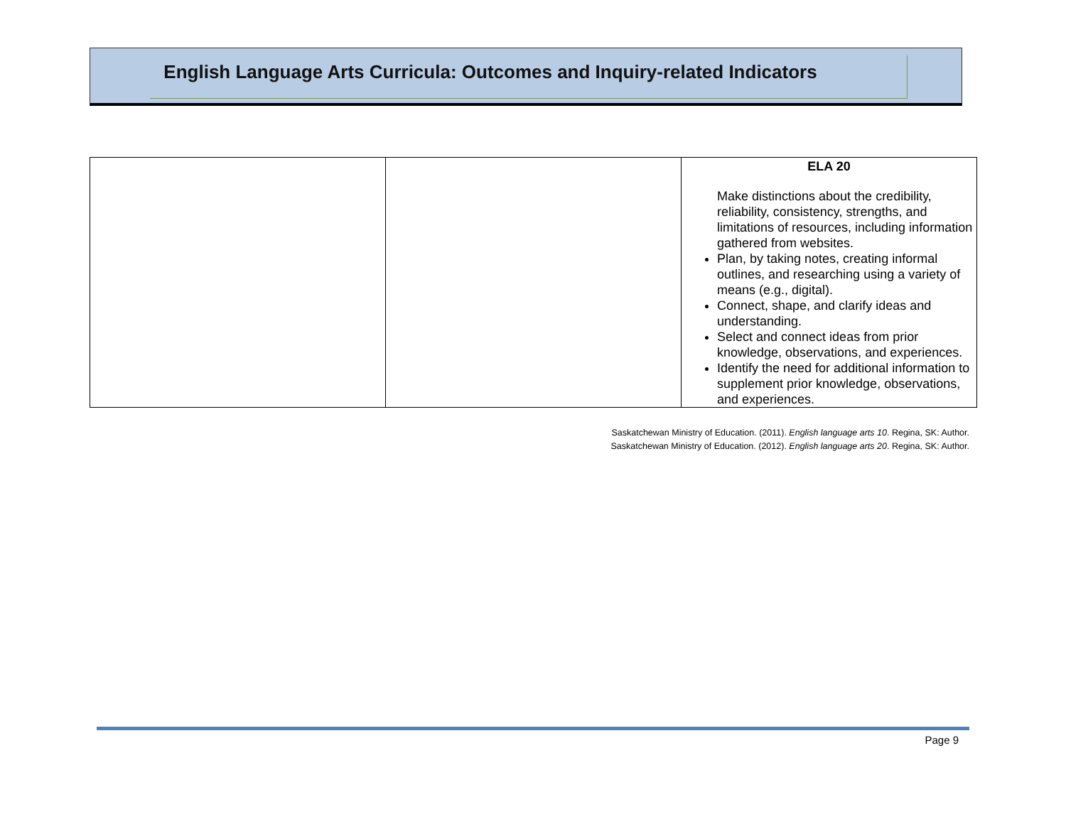English Language Arts Curricula: Outcomes and Inquiry-related Indicators
| | | ELA 20 Make distinctions about the credibility, reliability, consistency, strengths, and limitations of resources, including information gathered from websites. Plan, by taking notes, creating informal outlines, and researching using a variety of means (e.g., digital). Connect, shape, and clarify ideas and understanding. Select and connect ideas from prior knowledge, observations, and experiences. Identify the need for additional information to supplement prior knowledge, observations, and experiences. |
Saskatchewan Ministry of Education. (2011). English language arts 10. Regina, SK: Author.
Saskatchewan Ministry of Education. (2012). English language arts 20. Regina, SK: Author.
Page 9